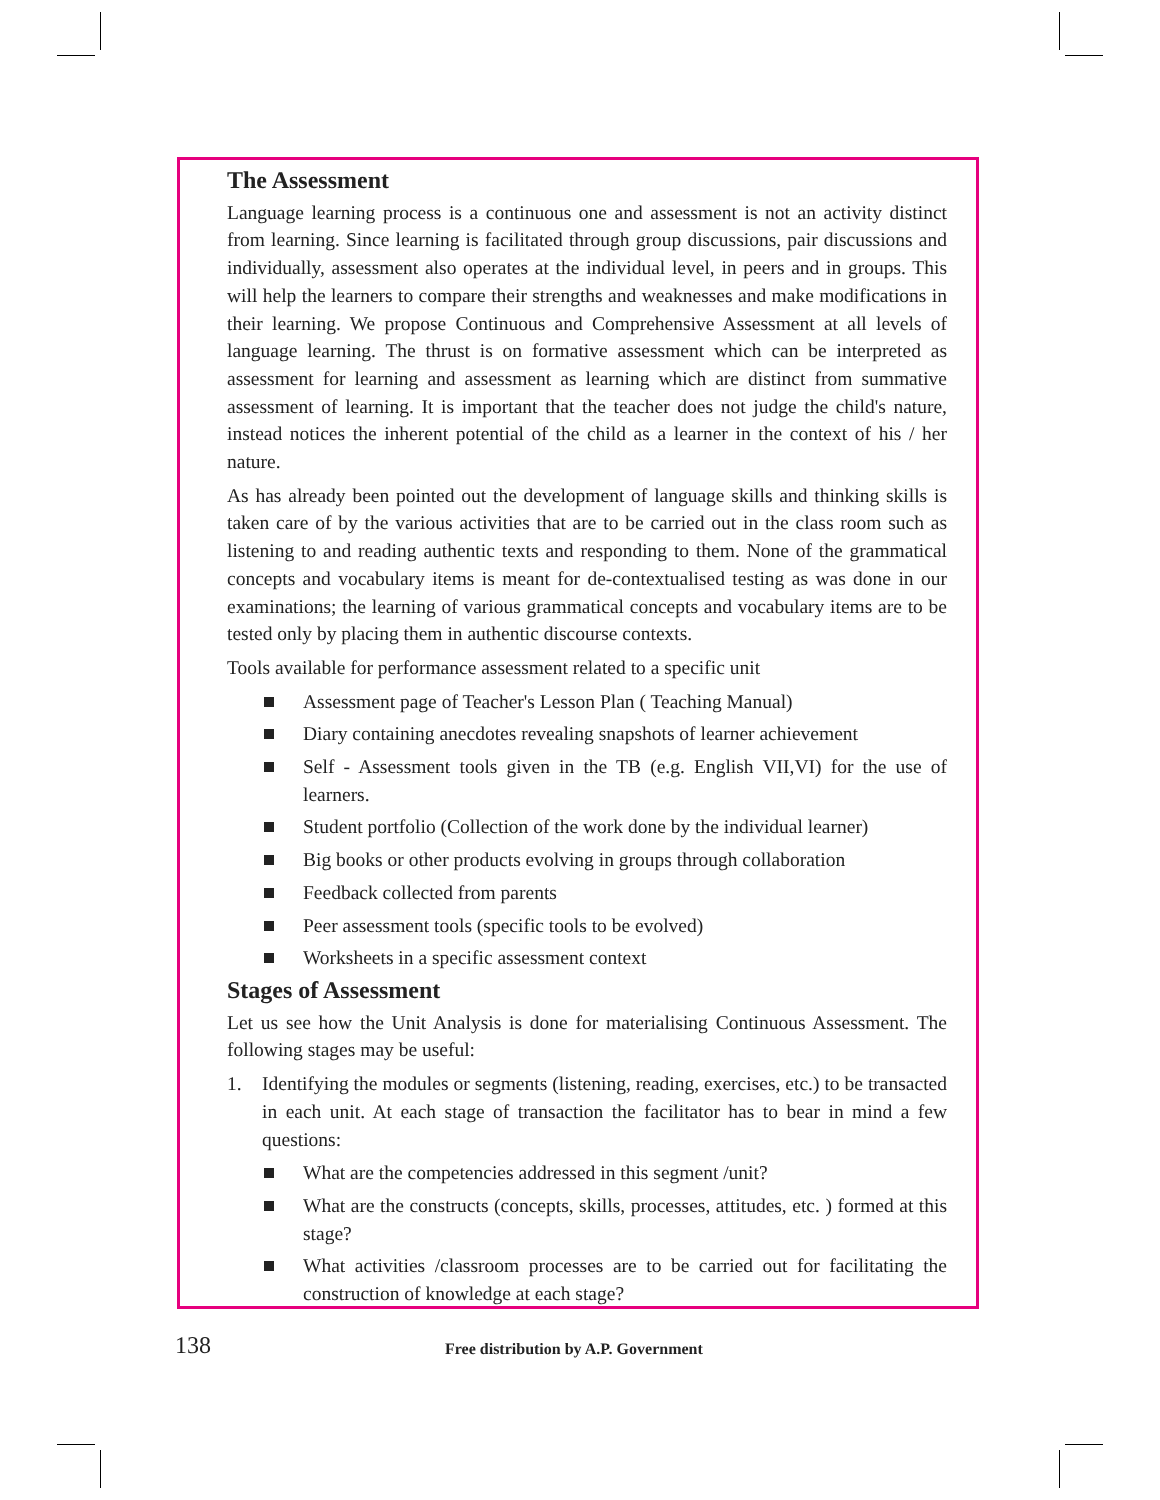The Assessment
Language learning process is a continuous one and assessment is not an activity distinct from learning. Since learning is facilitated through group discussions, pair discussions and individually, assessment also operates at the individual level, in peers and in groups. This will help the learners to compare their strengths and weaknesses and make modifications in their learning. We propose Continuous and Comprehensive Assessment at all levels of language learning. The thrust is on formative assessment which can be interpreted as assessment for learning and assessment as learning which are distinct from summative assessment of learning. It is important that the teacher does not judge the child's nature, instead notices the inherent potential of the child as a learner in the context of his / her nature.
As has already been pointed out the development of language skills and thinking skills is taken care of by the various activities that are to be carried out in the class room such as listening to and reading authentic texts and responding to them. None of the grammatical concepts and vocabulary items is meant for de-contextualised testing as was done in our examinations; the learning of various grammatical concepts and vocabulary items are to be tested only by placing them in authentic discourse contexts.
Tools available for performance assessment related to a specific unit
Assessment page of Teacher's Lesson Plan ( Teaching Manual)
Diary containing anecdotes revealing snapshots of learner achievement
Self - Assessment tools given in the TB (e.g. English VII,VI) for the use of learners.
Student portfolio (Collection of the work done by the individual learner)
Big books or other products evolving in groups through collaboration
Feedback collected from parents
Peer assessment tools (specific tools to be evolved)
Worksheets in a specific assessment context
Stages of Assessment
Let us see how the Unit Analysis is done for materialising Continuous Assessment. The following stages may be useful:
1. Identifying the modules or segments (listening, reading, exercises, etc.) to be transacted in each unit. At each stage of transaction the facilitator has to bear in mind a few questions:
What are the competencies addressed in this segment /unit?
What are the constructs (concepts, skills, processes, attitudes, etc. ) formed at this stage?
What activities /classroom processes are to be carried out for facilitating the construction of knowledge at each stage?
138
Free distribution by A.P. Government